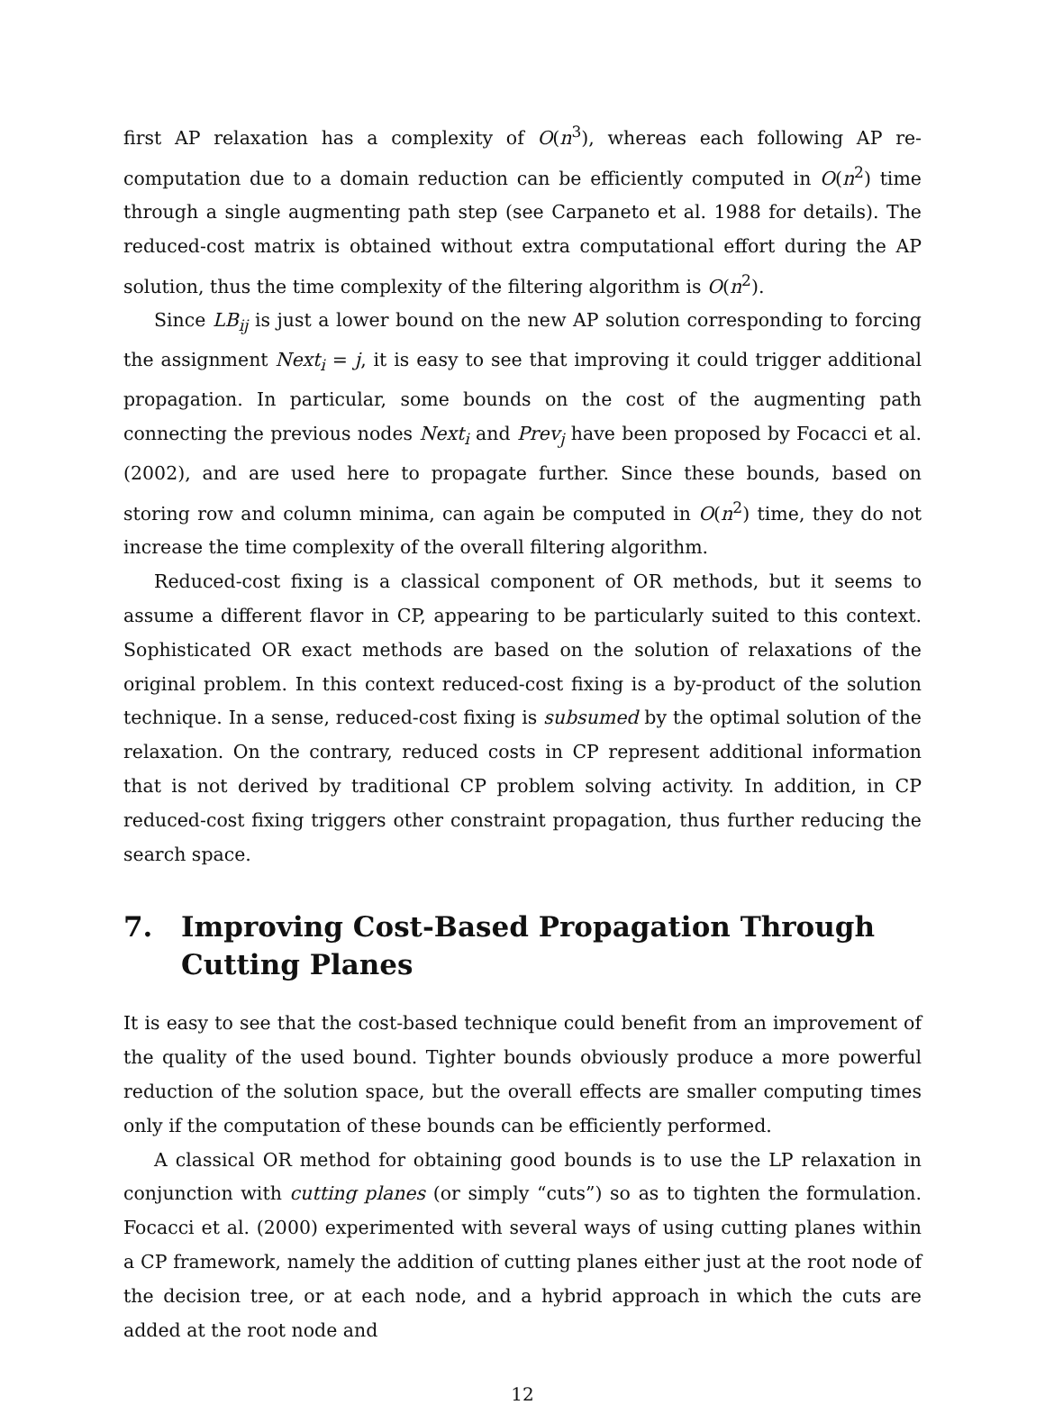first AP relaxation has a complexity of O(n<sup>3</sup>), whereas each following AP re-computation due to a domain reduction can be efficiently computed in O(n<sup>2</sup>) time through a single augmenting path step (see Carpaneto et al. 1988 for details). The reduced-cost matrix is obtained without extra computational effort during the AP solution, thus the time complexity of the filtering algorithm is O(n<sup>2</sup>).
Since LB<sub>ij</sub> is just a lower bound on the new AP solution corresponding to forcing the assignment Next<sub>i</sub> = j, it is easy to see that improving it could trigger additional propagation. In particular, some bounds on the cost of the augmenting path connecting the previous nodes Next<sub>i</sub> and Prev<sub>j</sub> have been proposed by Focacci et al. (2002), and are used here to propagate further. Since these bounds, based on storing row and column minima, can again be computed in O(n<sup>2</sup>) time, they do not increase the time complexity of the overall filtering algorithm.
Reduced-cost fixing is a classical component of OR methods, but it seems to assume a different flavor in CP, appearing to be particularly suited to this context. Sophisticated OR exact methods are based on the solution of relaxations of the original problem. In this context reduced-cost fixing is a by-product of the solution technique. In a sense, reduced-cost fixing is subsumed by the optimal solution of the relaxation. On the contrary, reduced costs in CP represent additional information that is not derived by traditional CP problem solving activity. In addition, in CP reduced-cost fixing triggers other constraint propagation, thus further reducing the search space.
7. Improving Cost-Based Propagation Through Cutting Planes
It is easy to see that the cost-based technique could benefit from an improvement of the quality of the used bound. Tighter bounds obviously produce a more powerful reduction of the solution space, but the overall effects are smaller computing times only if the computation of these bounds can be efficiently performed.
A classical OR method for obtaining good bounds is to use the LP relaxation in conjunction with cutting planes (or simply “cuts”) so as to tighten the formulation. Focacci et al. (2000) experimented with several ways of using cutting planes within a CP framework, namely the addition of cutting planes either just at the root node of the decision tree, or at each node, and a hybrid approach in which the cuts are added at the root node and
12